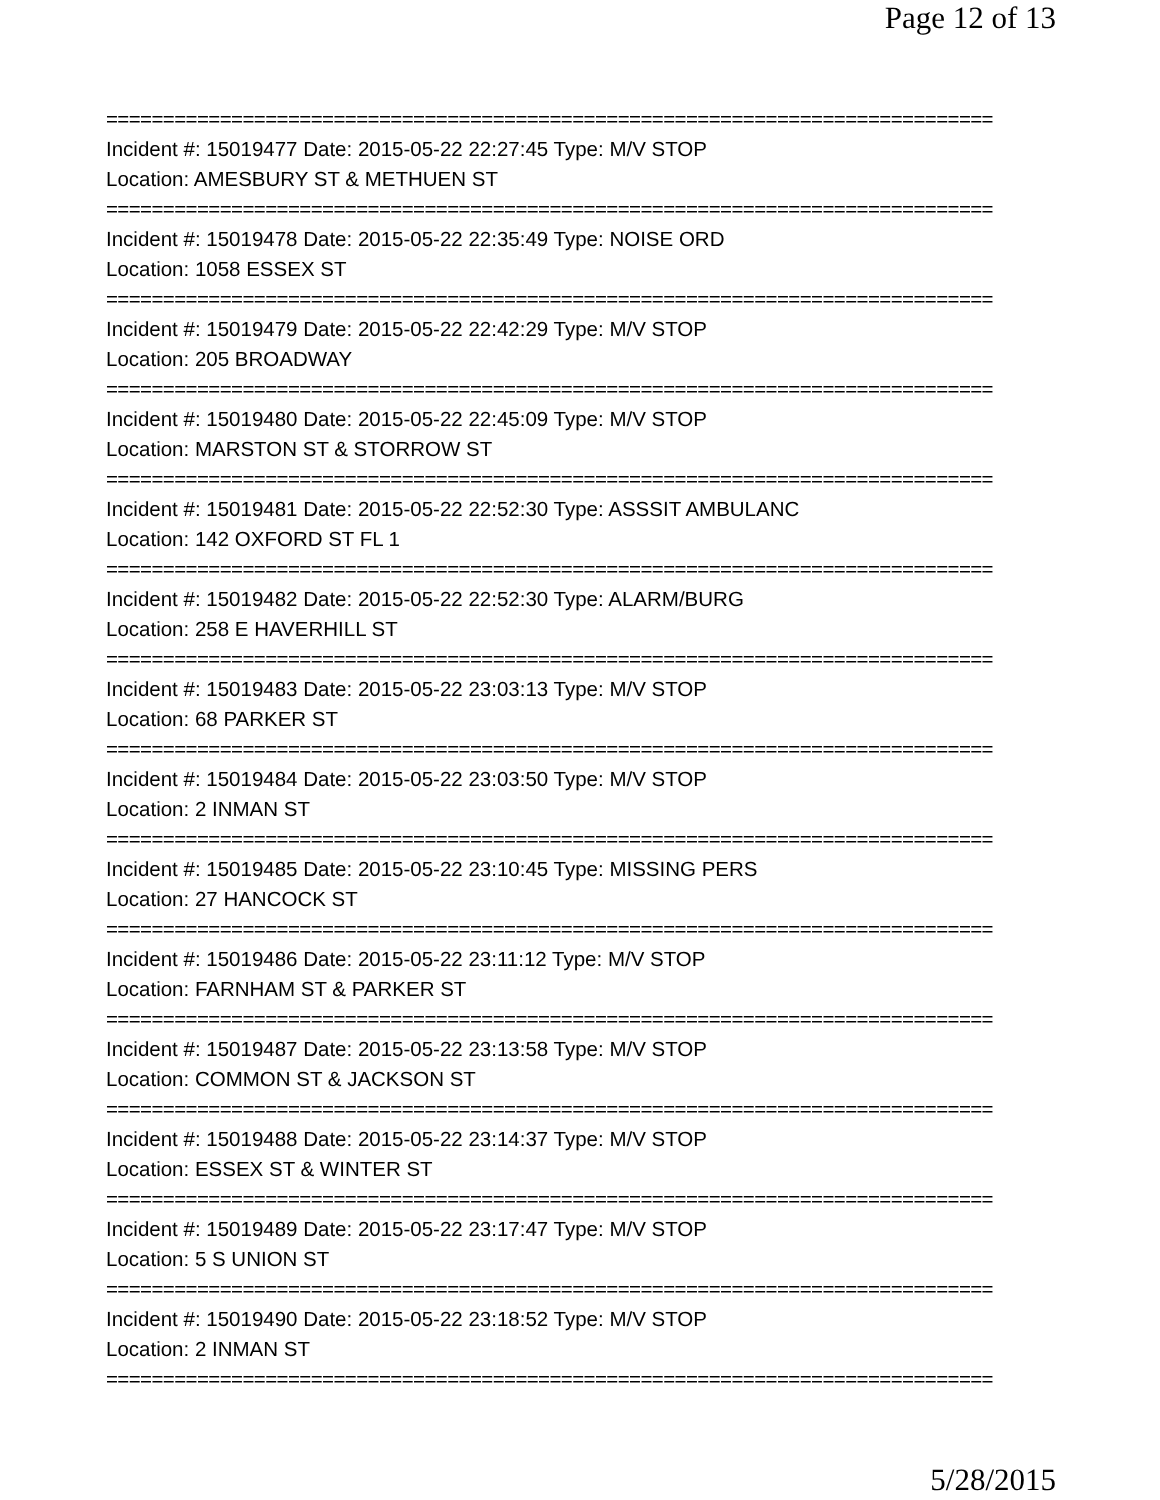Page 12 of 13
==============================================================================
Incident #: 15019477 Date: 2015-05-22 22:27:45 Type: M/V STOP
Location: AMESBURY ST & METHUEN ST
==============================================================================
Incident #: 15019478 Date: 2015-05-22 22:35:49 Type: NOISE ORD
Location: 1058 ESSEX ST
==============================================================================
Incident #: 15019479 Date: 2015-05-22 22:42:29 Type: M/V STOP
Location: 205 BROADWAY
==============================================================================
Incident #: 15019480 Date: 2015-05-22 22:45:09 Type: M/V STOP
Location: MARSTON ST & STORROW ST
==============================================================================
Incident #: 15019481 Date: 2015-05-22 22:52:30 Type: ASSSIT AMBULANC
Location: 142 OXFORD ST FL 1
==============================================================================
Incident #: 15019482 Date: 2015-05-22 22:52:30 Type: ALARM/BURG
Location: 258 E HAVERHILL ST
==============================================================================
Incident #: 15019483 Date: 2015-05-22 23:03:13 Type: M/V STOP
Location: 68 PARKER ST
==============================================================================
Incident #: 15019484 Date: 2015-05-22 23:03:50 Type: M/V STOP
Location: 2 INMAN ST
==============================================================================
Incident #: 15019485 Date: 2015-05-22 23:10:45 Type: MISSING PERS
Location: 27 HANCOCK ST
==============================================================================
Incident #: 15019486 Date: 2015-05-22 23:11:12 Type: M/V STOP
Location: FARNHAM ST & PARKER ST
==============================================================================
Incident #: 15019487 Date: 2015-05-22 23:13:58 Type: M/V STOP
Location: COMMON ST & JACKSON ST
==============================================================================
Incident #: 15019488 Date: 2015-05-22 23:14:37 Type: M/V STOP
Location: ESSEX ST & WINTER ST
==============================================================================
Incident #: 15019489 Date: 2015-05-22 23:17:47 Type: M/V STOP
Location: 5 S UNION ST
==============================================================================
Incident #: 15019490 Date: 2015-05-22 23:18:52 Type: M/V STOP
Location: 2 INMAN ST
==============================================================================
5/28/2015